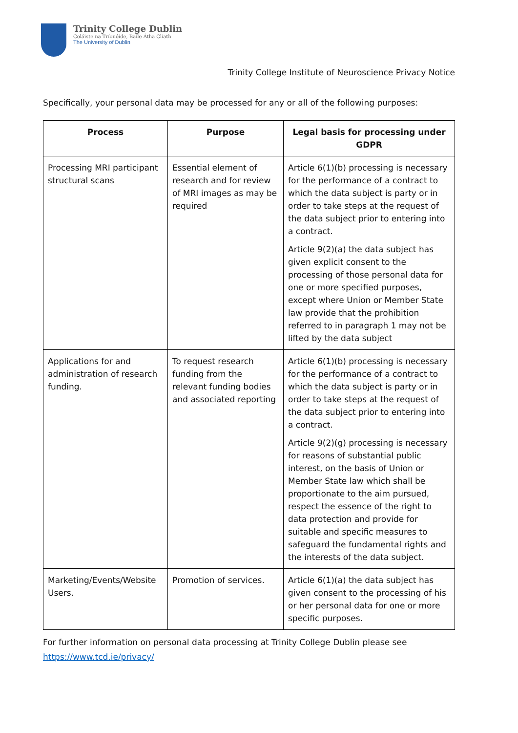Trinity College Dublin
Coláiste na Tríonóide, Baile Átha Cliath
The University of Dublin
Trinity College Institute of Neuroscience Privacy Notice
Specifically, your personal data may be processed for any or all of the following purposes:
| Process | Purpose | Legal basis for processing under GDPR |
| --- | --- | --- |
| Processing MRI participant structural scans | Essential element of research and for review of MRI images as may be required | Article 6(1)(b) processing is necessary for the performance of a contract to which the data subject is party or in order to take steps at the request of the data subject prior to entering into a contract. Article 9(2)(a) the data subject has given explicit consent to the processing of those personal data for one or more specified purposes, except where Union or Member State law provide that the prohibition referred to in paragraph 1 may not be lifted by the data subject |
| Applications for and administration of research funding. | To request research funding from the relevant funding bodies and associated reporting | Article 6(1)(b) processing is necessary for the performance of a contract to which the data subject is party or in order to take steps at the request of the data subject prior to entering into a contract. Article 9(2)(g) processing is necessary for reasons of substantial public interest, on the basis of Union or Member State law which shall be proportionate to the aim pursued, respect the essence of the right to data protection and provide for suitable and specific measures to safeguard the fundamental rights and the interests of the data subject. |
| Marketing/Events/Website Users. | Promotion of services. | Article 6(1)(a) the data subject has given consent to the processing of his or her personal data for one or more specific purposes. |
For further information on personal data processing at Trinity College Dublin please see
https://www.tcd.ie/privacy/